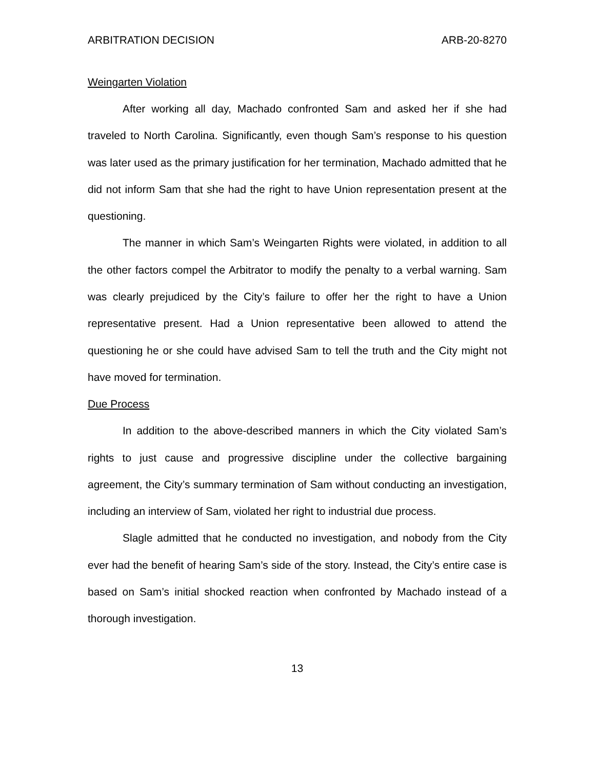ARBITRATION DECISION ARB-20-8270
Weingarten Violation
After working all day, Machado confronted Sam and asked her if she had traveled to North Carolina. Significantly, even though Sam’s response to his question was later used as the primary justification for her termination, Machado admitted that he did not inform Sam that she had the right to have Union representation present at the questioning.
The manner in which Sam’s Weingarten Rights were violated, in addition to all the other factors compel the Arbitrator to modify the penalty to a verbal warning. Sam was clearly prejudiced by the City’s failure to offer her the right to have a Union representative present. Had a Union representative been allowed to attend the questioning he or she could have advised Sam to tell the truth and the City might not have moved for termination.
Due Process
In addition to the above-described manners in which the City violated Sam’s rights to just cause and progressive discipline under the collective bargaining agreement, the City’s summary termination of Sam without conducting an investigation, including an interview of Sam, violated her right to industrial due process.
Slagle admitted that he conducted no investigation, and nobody from the City ever had the benefit of hearing Sam’s side of the story. Instead, the City’s entire case is based on Sam’s initial shocked reaction when confronted by Machado instead of a thorough investigation.
13